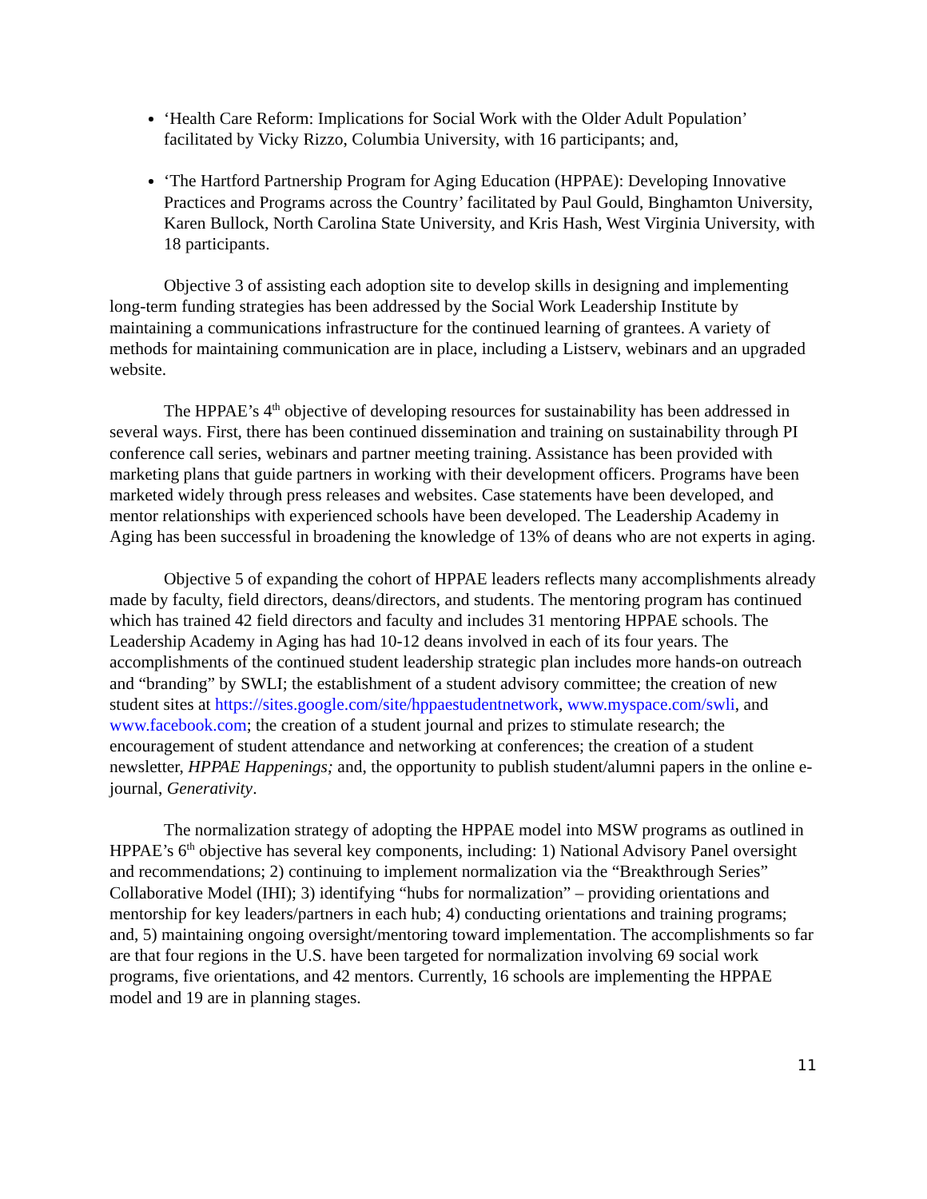‘Health Care Reform: Implications for Social Work with the Older Adult Population’ facilitated by Vicky Rizzo, Columbia University, with 16 participants; and,
‘The Hartford Partnership Program for Aging Education (HPPAE): Developing Innovative Practices and Programs across the Country’ facilitated by Paul Gould, Binghamton University, Karen Bullock, North Carolina State University, and Kris Hash, West Virginia University, with 18 participants.
Objective 3 of assisting each adoption site to develop skills in designing and implementing long-term funding strategies has been addressed by the Social Work Leadership Institute by maintaining a communications infrastructure for the continued learning of grantees. A variety of methods for maintaining communication are in place, including a Listserv, webinars and an upgraded website.
The HPPAE’s 4<sup>th</sup> objective of developing resources for sustainability has been addressed in several ways. First, there has been continued dissemination and training on sustainability through PI conference call series, webinars and partner meeting training. Assistance has been provided with marketing plans that guide partners in working with their development officers. Programs have been marketed widely through press releases and websites. Case statements have been developed, and mentor relationships with experienced schools have been developed. The Leadership Academy in Aging has been successful in broadening the knowledge of 13% of deans who are not experts in aging.
Objective 5 of expanding the cohort of HPPAE leaders reflects many accomplishments already made by faculty, field directors, deans/directors, and students. The mentoring program has continued which has trained 42 field directors and faculty and includes 31 mentoring HPPAE schools. The Leadership Academy in Aging has had 10-12 deans involved in each of its four years. The accomplishments of the continued student leadership strategic plan includes more hands-on outreach and “branding” by SWLI; the establishment of a student advisory committee; the creation of new student sites at https://sites.google.com/site/hppaestudentnetwork, www.myspace.com/swli, and www.facebook.com; the creation of a student journal and prizes to stimulate research; the encouragement of student attendance and networking at conferences; the creation of a student newsletter, HPPAE Happenings; and, the opportunity to publish student/alumni papers in the online e-journal, Generativity.
The normalization strategy of adopting the HPPAE model into MSW programs as outlined in HPPAE’s 6<sup>th</sup> objective has several key components, including: 1) National Advisory Panel oversight and recommendations; 2) continuing to implement normalization via the “Breakthrough Series” Collaborative Model (IHI); 3) identifying “hubs for normalization” – providing orientations and mentorship for key leaders/partners in each hub; 4) conducting orientations and training programs; and, 5) maintaining ongoing oversight/mentoring toward implementation. The accomplishments so far are that four regions in the U.S. have been targeted for normalization involving 69 social work programs, five orientations, and 42 mentors. Currently, 16 schools are implementing the HPPAE model and 19 are in planning stages.
11